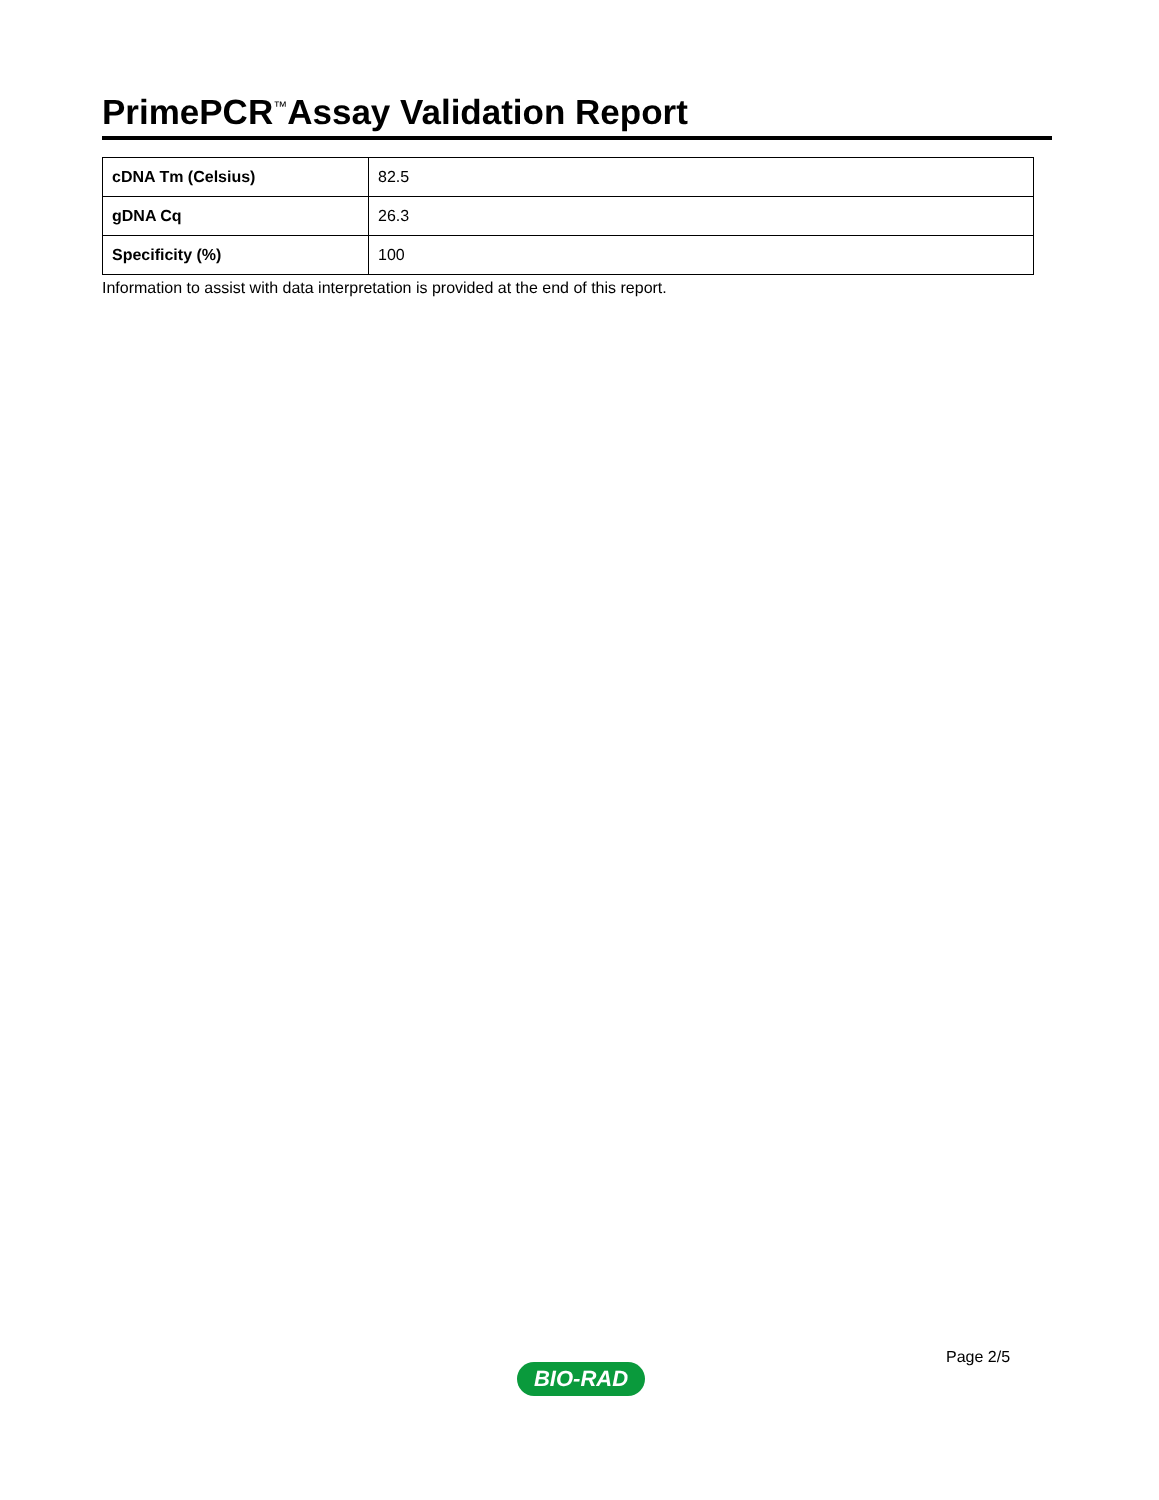PrimePCR<sup>™</sup>Assay Validation Report
| cDNA Tm (Celsius) | 82.5 |
| gDNA Cq | 26.3 |
| Specificity (%) | 100 |
Information to assist with data interpretation is provided at the end of this report.
Page 2/5
BIO-RAD